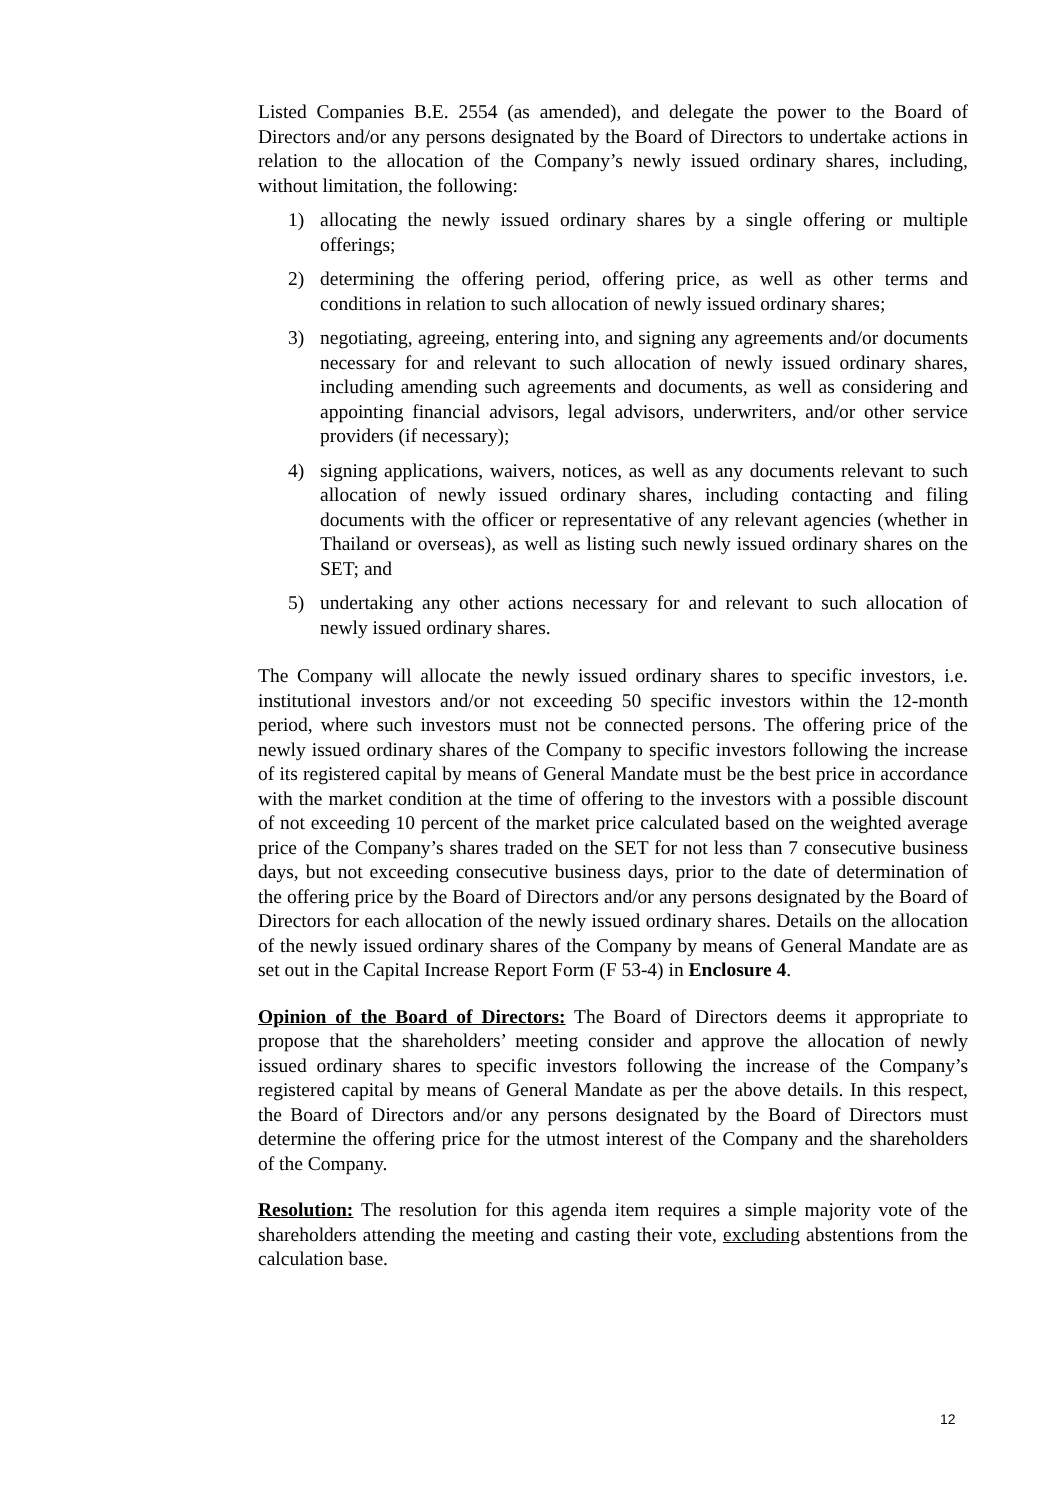Listed Companies B.E. 2554 (as amended), and delegate the power to the Board of Directors and/or any persons designated by the Board of Directors to undertake actions in relation to the allocation of the Company’s newly issued ordinary shares, including, without limitation, the following:
1) allocating the newly issued ordinary shares by a single offering or multiple offerings;
2) determining the offering period, offering price, as well as other terms and conditions in relation to such allocation of newly issued ordinary shares;
3) negotiating, agreeing, entering into, and signing any agreements and/or documents necessary for and relevant to such allocation of newly issued ordinary shares, including amending such agreements and documents, as well as considering and appointing financial advisors, legal advisors, underwriters, and/or other service providers (if necessary);
4) signing applications, waivers, notices, as well as any documents relevant to such allocation of newly issued ordinary shares, including contacting and filing documents with the officer or representative of any relevant agencies (whether in Thailand or overseas), as well as listing such newly issued ordinary shares on the SET; and
5) undertaking any other actions necessary for and relevant to such allocation of newly issued ordinary shares.
The Company will allocate the newly issued ordinary shares to specific investors, i.e. institutional investors and/or not exceeding 50 specific investors within the 12-month period, where such investors must not be connected persons. The offering price of the newly issued ordinary shares of the Company to specific investors following the increase of its registered capital by means of General Mandate must be the best price in accordance with the market condition at the time of offering to the investors with a possible discount of not exceeding 10 percent of the market price calculated based on the weighted average price of the Company’s shares traded on the SET for not less than 7 consecutive business days, but not exceeding consecutive business days, prior to the date of determination of the offering price by the Board of Directors and/or any persons designated by the Board of Directors for each allocation of the newly issued ordinary shares. Details on the allocation of the newly issued ordinary shares of the Company by means of General Mandate are as set out in the Capital Increase Report Form (F 53-4) in Enclosure 4.
Opinion of the Board of Directors: The Board of Directors deems it appropriate to propose that the shareholders’ meeting consider and approve the allocation of newly issued ordinary shares to specific investors following the increase of the Company’s registered capital by means of General Mandate as per the above details. In this respect, the Board of Directors and/or any persons designated by the Board of Directors must determine the offering price for the utmost interest of the Company and the shareholders of the Company.
Resolution: The resolution for this agenda item requires a simple majority vote of the shareholders attending the meeting and casting their vote, excluding abstentions from the calculation base.
12